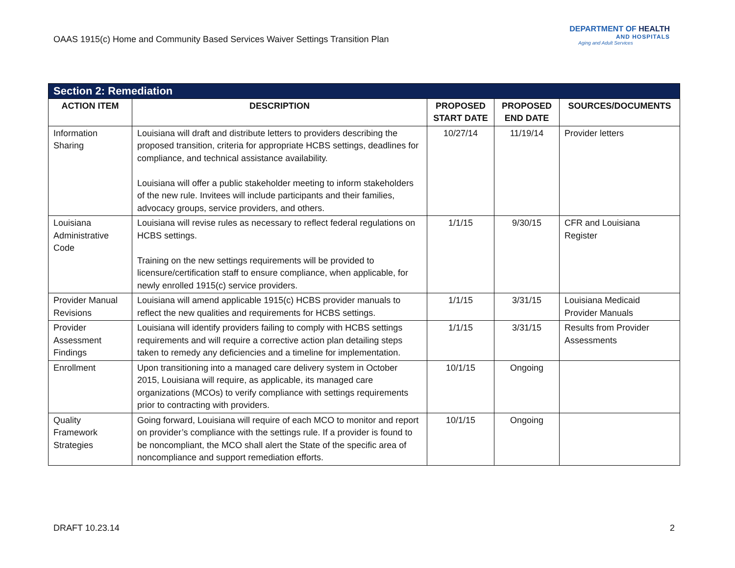OAAS 1915(c) Home and Community Based Services Waiver Settings Transition Plan
DEPARTMENT OF HEALTH
AND HOSPITALS
Aging and Adult Services
| Section 2: Remediation | | | | |
| --- | --- | --- | --- | --- |
| ACTION ITEM | DESCRIPTION | PROPOSED START DATE | PROPOSED END DATE | SOURCES/DOCUMENTS |
| Information Sharing | Louisiana will draft and distribute letters to providers describing the proposed transition, criteria for appropriate HCBS settings, deadlines for compliance, and technical assistance availability. Louisiana will offer a public stakeholder meeting to inform stakeholders of the new rule. Invitees will include participants and their families, advocacy groups, service providers, and others. | 10/27/14 | 11/19/14 | Provider letters |
| Louisiana Administrative Code | Louisiana will revise rules as necessary to reflect federal regulations on HCBS settings. Training on the new settings requirements will be provided to licensure/certification staff to ensure compliance, when applicable, for newly enrolled 1915(c) service providers. | 1/1/15 | 9/30/15 | CFR and Louisiana Register |
| Provider Manual Revisions | Louisiana will amend applicable 1915(c) HCBS provider manuals to reflect the new qualities and requirements for HCBS settings. | 1/1/15 | 3/31/15 | Louisiana Medicaid Provider Manuals |
| Provider Assessment Findings | Louisiana will identify providers failing to comply with HCBS settings requirements and will require a corrective action plan detailing steps taken to remedy any deficiencies and a timeline for implementation. | 1/1/15 | 3/31/15 | Results from Provider Assessments |
| Enrollment | Upon transitioning into a managed care delivery system in October 2015, Louisiana will require, as applicable, its managed care organizations (MCOs) to verify compliance with settings requirements prior to contracting with providers. | 10/1/15 | Ongoing | |
| Quality Framework Strategies | Going forward, Louisiana will require of each MCO to monitor and report on provider’s compliance with the settings rule. If a provider is found to be noncompliant, the MCO shall alert the State of the specific area of noncompliance and support remediation efforts. | 10/1/15 | Ongoing | |
DRAFT 10.23.14 2